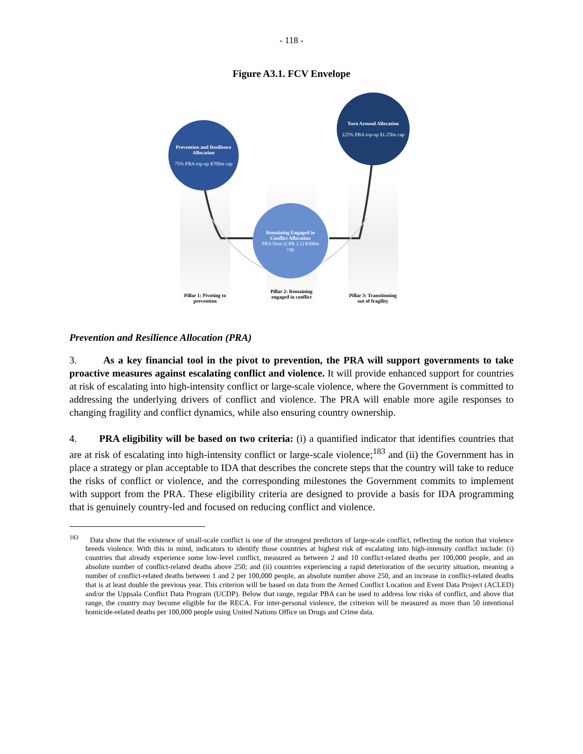- 118 -
Figure A3.1. FCV Envelope
Prevention and Resilience Allocation
75% PBA top-up $700m cap
Turn Around Allocation
125% PBA top-up $1.25bn cap
Remaining Engaged in Conflict Allocation
PBA floor (CPR 2.5) $300m cap
Pillar 1: Pivoting to prevention
Pillar 2: Remaining engaged in conflict
Pillar 3: Transitioning out of fragility
Prevention and Resilience Allocation (PRA)
3. As a key financial tool in the pivot to prevention, the PRA will support governments to take proactive measures against escalating conflict and violence. It will provide enhanced support for countries at risk of escalating into high-intensity conflict or large-scale violence, where the Government is committed to addressing the underlying drivers of conflict and violence. The PRA will enable more agile responses to changing fragility and conflict dynamics, while also ensuring country ownership.
4. PRA eligibility will be based on two criteria: (i) a quantified indicator that identifies countries that are at risk of escalating into high-intensity conflict or large-scale violence;<sup>183</sup> and (ii) the Government has in place a strategy or plan acceptable to IDA that describes the concrete steps that the country will take to reduce the risks of conflict or violence, and the corresponding milestones the Government commits to implement with support from the PRA. These eligibility criteria are designed to provide a basis for IDA programming that is genuinely country-led and focused on reducing conflict and violence.
<sup>183</sup> Data show that the existence of small-scale conflict is one of the strongest predictors of large-scale conflict, reflecting the notion that violence breeds violence. With this in mind, indicators to identify those countries at highest risk of escalating into high-intensity conflict include: (i) countries that already experience some low-level conflict, measured as between 2 and 10 conflict-related deaths per 100,000 people, and an absolute number of conflict-related deaths above 250; and (ii) countries experiencing a rapid deterioration of the security situation, meaning a number of conflict-related deaths between 1 and 2 per 100,000 people, an absolute number above 250, and an increase in conflict-related deaths that is at least double the previous year. This criterion will be based on data from the Armed Conflict Location and Event Data Project (ACLED) and/or the Uppsala Conflict Data Program (UCDP). Below that range, regular PBA can be used to address low risks of conflict, and above that range, the country may become eligible for the RECA. For inter-personal violence, the criterion will be measured as more than 50 intentional homicide-related deaths per 100,000 people using United Nations Office on Drugs and Crime data.